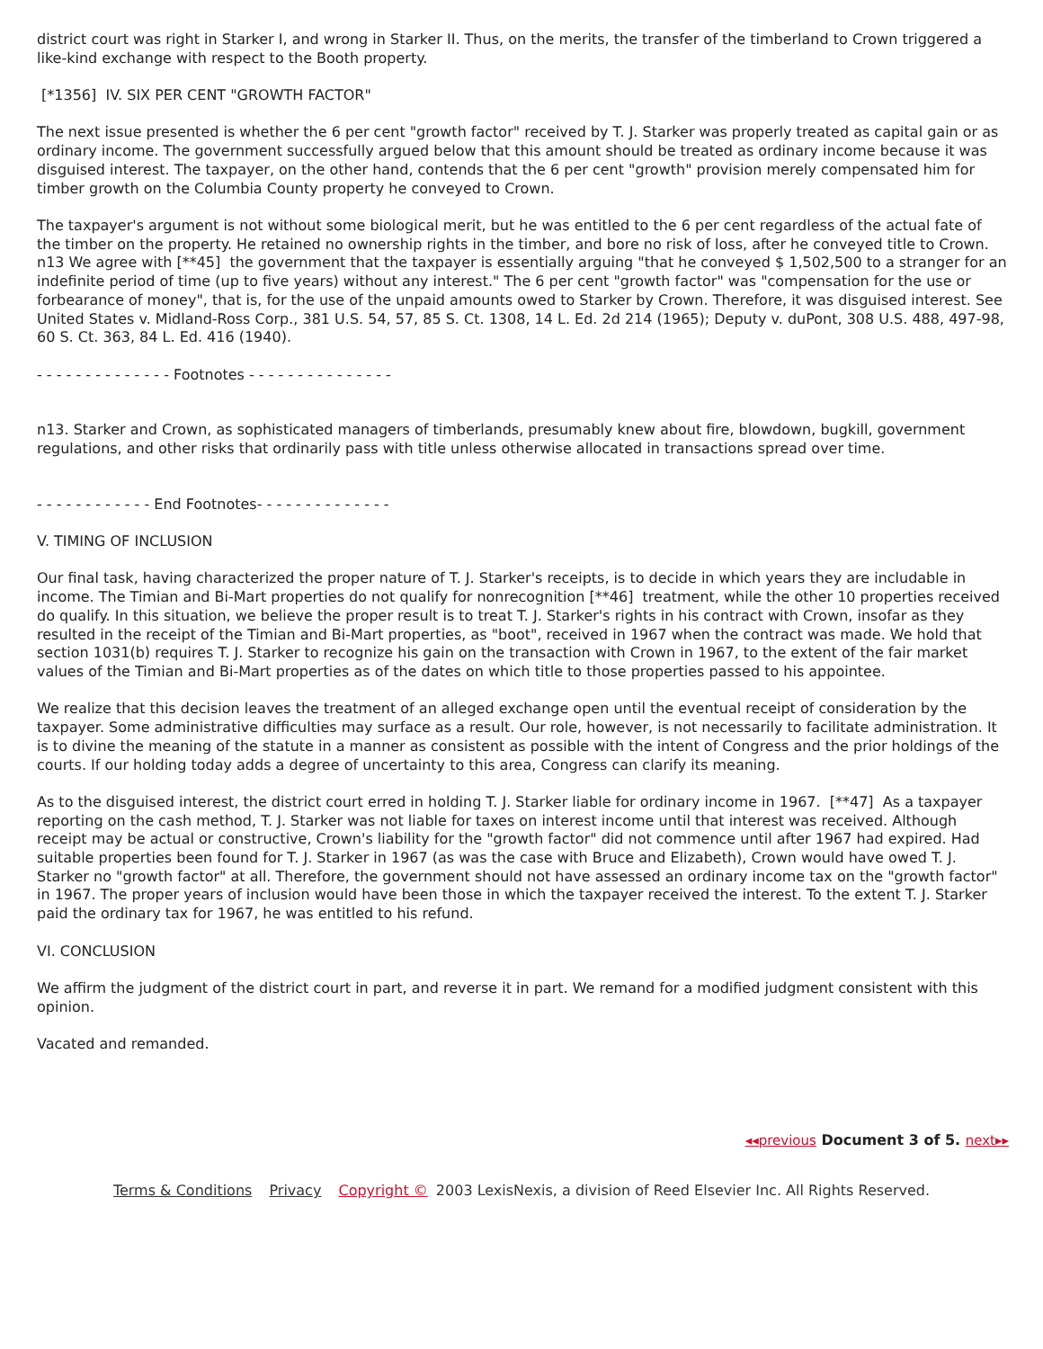district court was right in Starker I, and wrong in Starker II. Thus, on the merits, the transfer of the timberland to Crown triggered a like-kind exchange with respect to the Booth property.
[*1356] IV. SIX PER CENT "GROWTH FACTOR"
The next issue presented is whether the 6 per cent "growth factor" received by T. J. Starker was properly treated as capital gain or as ordinary income. The government successfully argued below that this amount should be treated as ordinary income because it was disguised interest. The taxpayer, on the other hand, contends that the 6 per cent "growth" provision merely compensated him for timber growth on the Columbia County property he conveyed to Crown.
The taxpayer's argument is not without some biological merit, but he was entitled to the 6 per cent regardless of the actual fate of the timber on the property. He retained no ownership rights in the timber, and bore no risk of loss, after he conveyed title to Crown. n13 We agree with [**45] the government that the taxpayer is essentially arguing "that he conveyed $ 1,502,500 to a stranger for an indefinite period of time (up to five years) without any interest." The 6 per cent "growth factor" was "compensation for the use or forbearance of money", that is, for the use of the unpaid amounts owed to Starker by Crown. Therefore, it was disguised interest. See United States v. Midland-Ross Corp., 381 U.S. 54, 57, 85 S. Ct. 1308, 14 L. Ed. 2d 214 (1965); Deputy v. duPont, 308 U.S. 488, 497-98, 60 S. Ct. 363, 84 L. Ed. 416 (1940).
- - - - - - - - - - - - - - Footnotes - - - - - - - - - - - - - - -
n13. Starker and Crown, as sophisticated managers of timberlands, presumably knew about fire, blowdown, bugkill, government regulations, and other risks that ordinarily pass with title unless otherwise allocated in transactions spread over time.
- - - - - - - - - - - - End Footnotes- - - - - - - - - - - - - -
V. TIMING OF INCLUSION
Our final task, having characterized the proper nature of T. J. Starker's receipts, is to decide in which years they are includable in income. The Timian and Bi-Mart properties do not qualify for nonrecognition [**46] treatment, while the other 10 properties received do qualify. In this situation, we believe the proper result is to treat T. J. Starker's rights in his contract with Crown, insofar as they resulted in the receipt of the Timian and Bi-Mart properties, as "boot", received in 1967 when the contract was made. We hold that section 1031(b) requires T. J. Starker to recognize his gain on the transaction with Crown in 1967, to the extent of the fair market values of the Timian and Bi-Mart properties as of the dates on which title to those properties passed to his appointee.
We realize that this decision leaves the treatment of an alleged exchange open until the eventual receipt of consideration by the taxpayer. Some administrative difficulties may surface as a result. Our role, however, is not necessarily to facilitate administration. It is to divine the meaning of the statute in a manner as consistent as possible with the intent of Congress and the prior holdings of the courts. If our holding today adds a degree of uncertainty to this area, Congress can clarify its meaning.
As to the disguised interest, the district court erred in holding T. J. Starker liable for ordinary income in 1967. [**47] As a taxpayer reporting on the cash method, T. J. Starker was not liable for taxes on interest income until that interest was received. Although receipt may be actual or constructive, Crown's liability for the "growth factor" did not commence until after 1967 had expired. Had suitable properties been found for T. J. Starker in 1967 (as was the case with Bruce and Elizabeth), Crown would have owed T. J. Starker no "growth factor" at all. Therefore, the government should not have assessed an ordinary income tax on the "growth factor" in 1967. The proper years of inclusion would have been those in which the taxpayer received the interest. To the extent T. J. Starker paid the ordinary tax for 1967, he was entitled to his refund.
VI. CONCLUSION
We affirm the judgment of the district court in part, and reverse it in part. We remand for a modified judgment consistent with this opinion.
Vacated and remanded.
◂◂previous Document 3 of 5. next▸▸
Terms & Conditions Privacy Copyright © 2003 LexisNexis, a division of Reed Elsevier Inc. All Rights Reserved.